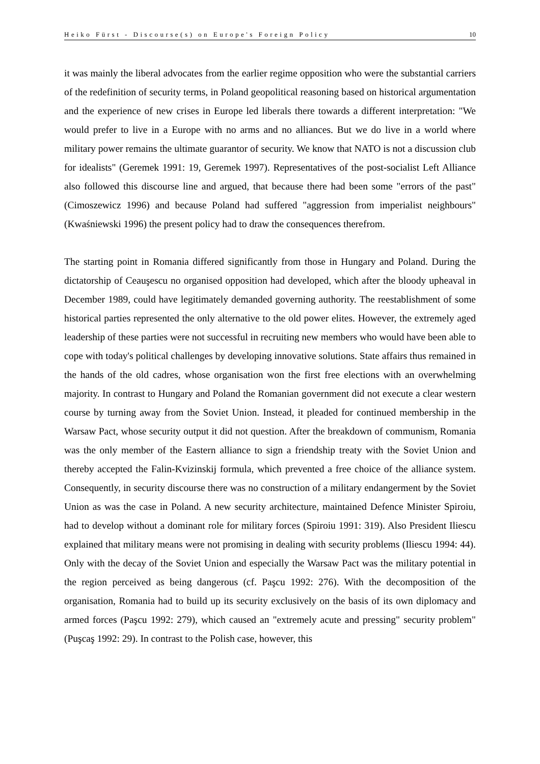Heiko Fürst - Discourse(s) on Europe's Foreign Policy 10
it was mainly the liberal advocates from the earlier regime opposition who were the substantial carriers of the redefinition of security terms, in Poland geopolitical reasoning based on historical argumentation and the experience of new crises in Europe led liberals there towards a different interpretation: "We would prefer to live in a Europe with no arms and no alliances. But we do live in a world where military power remains the ultimate guarantor of security. We know that NATO is not a discussion club for idealists" (Geremek 1991: 19, Geremek 1997). Representatives of the post-socialist Left Alliance also followed this discourse line and argued, that because there had been some "errors of the past" (Cimoszewicz 1996) and because Poland had suffered "aggression from imperialist neighbours" (Kwaśniewski 1996) the present policy had to draw the consequences therefrom.
The starting point in Romania differed significantly from those in Hungary and Poland. During the dictatorship of Ceauşescu no organised opposition had developed, which after the bloody upheaval in December 1989, could have legitimately demanded governing authority. The reestablishment of some historical parties represented the only alternative to the old power elites. However, the extremely aged leadership of these parties were not successful in recruiting new members who would have been able to cope with today's political challenges by developing innovative solutions. State affairs thus remained in the hands of the old cadres, whose organisation won the first free elections with an overwhelming majority. In contrast to Hungary and Poland the Romanian government did not execute a clear western course by turning away from the Soviet Union. Instead, it pleaded for continued membership in the Warsaw Pact, whose security output it did not question. After the breakdown of communism, Romania was the only member of the Eastern alliance to sign a friendship treaty with the Soviet Union and thereby accepted the Falin-Kvizinskij formula, which prevented a free choice of the alliance system. Consequently, in security discourse there was no construction of a military endangerment by the Soviet Union as was the case in Poland. A new security architecture, maintained Defence Minister Spiroiu, had to develop without a dominant role for military forces (Spiroiu 1991: 319). Also President Iliescu explained that military means were not promising in dealing with security problems (Iliescu 1994: 44). Only with the decay of the Soviet Union and especially the Warsaw Pact was the military potential in the region perceived as being dangerous (cf. Paşcu 1992: 276). With the decomposition of the organisation, Romania had to build up its security exclusively on the basis of its own diplomacy and armed forces (Paşcu 1992: 279), which caused an "extremely acute and pressing" security problem" (Puşcaş 1992: 29). In contrast to the Polish case, however, this